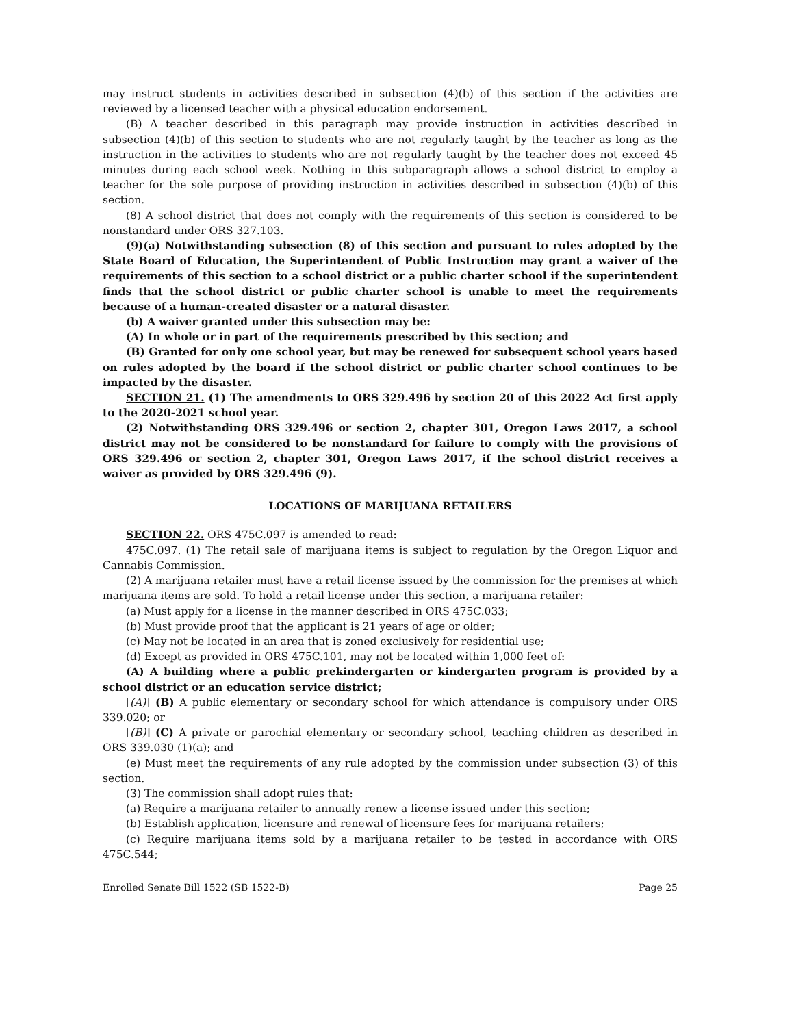may instruct students in activities described in subsection (4)(b) of this section if the activities are reviewed by a licensed teacher with a physical education endorsement.
(B) A teacher described in this paragraph may provide instruction in activities described in subsection (4)(b) of this section to students who are not regularly taught by the teacher as long as the instruction in the activities to students who are not regularly taught by the teacher does not exceed 45 minutes during each school week. Nothing in this subparagraph allows a school district to employ a teacher for the sole purpose of providing instruction in activities described in subsection (4)(b) of this section.
(8) A school district that does not comply with the requirements of this section is considered to be nonstandard under ORS 327.103.
(9)(a) Notwithstanding subsection (8) of this section and pursuant to rules adopted by the State Board of Education, the Superintendent of Public Instruction may grant a waiver of the requirements of this section to a school district or a public charter school if the superintendent finds that the school district or public charter school is unable to meet the requirements because of a human-created disaster or a natural disaster.
(b) A waiver granted under this subsection may be:
(A) In whole or in part of the requirements prescribed by this section; and
(B) Granted for only one school year, but may be renewed for subsequent school years based on rules adopted by the board if the school district or public charter school continues to be impacted by the disaster.
SECTION 21. (1) The amendments to ORS 329.496 by section 20 of this 2022 Act first apply to the 2020-2021 school year.
(2) Notwithstanding ORS 329.496 or section 2, chapter 301, Oregon Laws 2017, a school district may not be considered to be nonstandard for failure to comply with the provisions of ORS 329.496 or section 2, chapter 301, Oregon Laws 2017, if the school district receives a waiver as provided by ORS 329.496 (9).
LOCATIONS OF MARIJUANA RETAILERS
SECTION 22. ORS 475C.097 is amended to read:
475C.097. (1) The retail sale of marijuana items is subject to regulation by the Oregon Liquor and Cannabis Commission.
(2) A marijuana retailer must have a retail license issued by the commission for the premises at which marijuana items are sold. To hold a retail license under this section, a marijuana retailer:
(a) Must apply for a license in the manner described in ORS 475C.033;
(b) Must provide proof that the applicant is 21 years of age or older;
(c) May not be located in an area that is zoned exclusively for residential use;
(d) Except as provided in ORS 475C.101, may not be located within 1,000 feet of:
(A) A building where a public prekindergarten or kindergarten program is provided by a school district or an education service district;
[(A)] (B) A public elementary or secondary school for which attendance is compulsory under ORS 339.020; or
[(B)] (C) A private or parochial elementary or secondary school, teaching children as described in ORS 339.030 (1)(a); and
(e) Must meet the requirements of any rule adopted by the commission under subsection (3) of this section.
(3) The commission shall adopt rules that:
(a) Require a marijuana retailer to annually renew a license issued under this section;
(b) Establish application, licensure and renewal of licensure fees for marijuana retailers;
(c) Require marijuana items sold by a marijuana retailer to be tested in accordance with ORS 475C.544;
Enrolled Senate Bill 1522 (SB 1522-B) Page 25